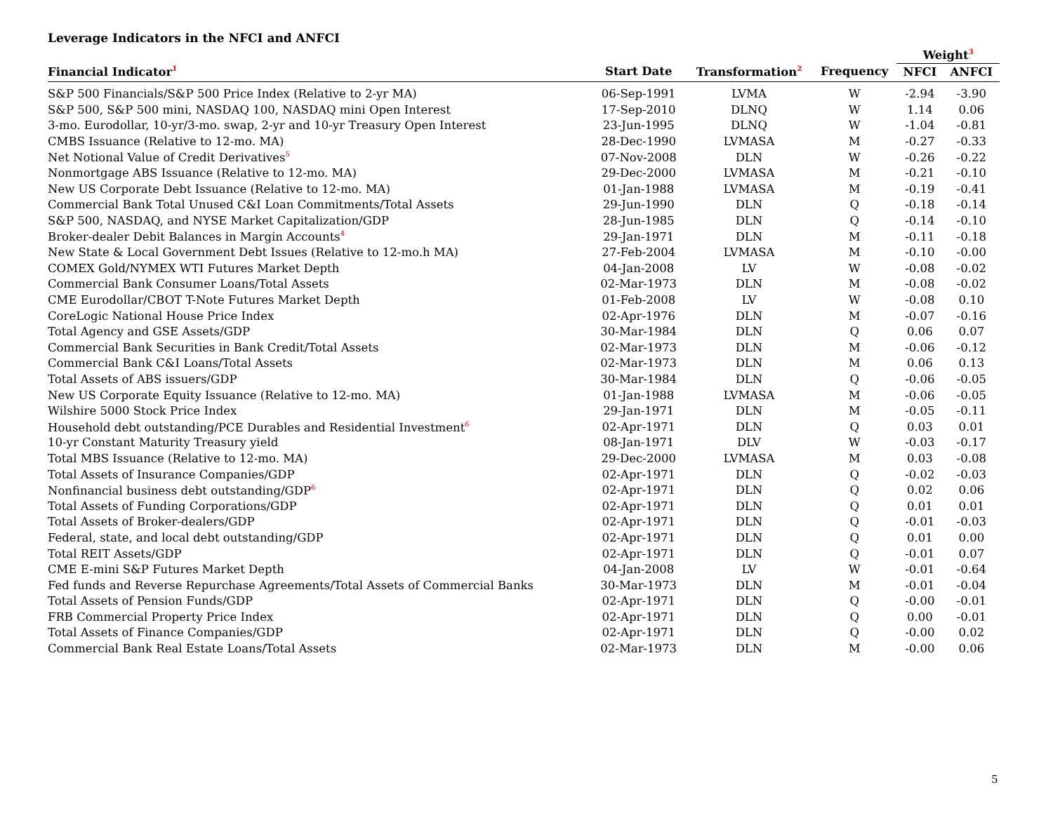Leverage Indicators in the NFCI and ANFCI
| | | | | Weight<sup>3</sup> | |
| --- | --- | --- | --- | --- | --- |
| Financial Indicator<sup>1</sup> | Start Date | Transformation<sup>2</sup> | Frequency | NFCI | ANFCI |
| S&P 500 Financials/S&P 500 Price Index (Relative to 2-yr MA) | 06-Sep-1991 | LVMA | W | -2.94 | -3.90 |
| S&P 500, S&P 500 mini, NASDAQ 100, NASDAQ mini Open Interest | 17-Sep-2010 | DLNQ | W | 1.14 | 0.06 |
| 3-mo. Eurodollar, 10-yr/3-mo. swap, 2-yr and 10-yr Treasury Open Interest | 23-Jun-1995 | DLNQ | W | -1.04 | -0.81 |
| CMBS Issuance (Relative to 12-mo. MA) | 28-Dec-1990 | LVMASA | M | -0.27 | -0.33 |
| Net Notional Value of Credit Derivatives<sup>5</sup> | 07-Nov-2008 | DLN | W | -0.26 | -0.22 |
| Nonmortgage ABS Issuance (Relative to 12-mo. MA) | 29-Dec-2000 | LVMASA | M | -0.21 | -0.10 |
| New US Corporate Debt Issuance (Relative to 12-mo. MA) | 01-Jan-1988 | LVMASA | M | -0.19 | -0.41 |
| Commercial Bank Total Unused C&I Loan Commitments/Total Assets | 29-Jun-1990 | DLN | Q | -0.18 | -0.14 |
| S&P 500, NASDAQ, and NYSE Market Capitalization/GDP | 28-Jun-1985 | DLN | Q | -0.14 | -0.10 |
| Broker-dealer Debit Balances in Margin Accounts<sup>4</sup> | 29-Jan-1971 | DLN | M | -0.11 | -0.18 |
| New State & Local Government Debt Issues (Relative to 12-mo.h MA) | 27-Feb-2004 | LVMASA | M | -0.10 | -0.00 |
| COMEX Gold/NYMEX WTI Futures Market Depth | 04-Jan-2008 | LV | W | -0.08 | -0.02 |
| Commercial Bank Consumer Loans/Total Assets | 02-Mar-1973 | DLN | M | -0.08 | -0.02 |
| CME Eurodollar/CBOT T-Note Futures Market Depth | 01-Feb-2008 | LV | W | -0.08 | 0.10 |
| CoreLogic National House Price Index | 02-Apr-1976 | DLN | M | -0.07 | -0.16 |
| Total Agency and GSE Assets/GDP | 30-Mar-1984 | DLN | Q | 0.06 | 0.07 |
| Commercial Bank Securities in Bank Credit/Total Assets | 02-Mar-1973 | DLN | M | -0.06 | -0.12 |
| Commercial Bank C&I Loans/Total Assets | 02-Mar-1973 | DLN | M | 0.06 | 0.13 |
| Total Assets of ABS issuers/GDP | 30-Mar-1984 | DLN | Q | -0.06 | -0.05 |
| New US Corporate Equity Issuance (Relative to 12-mo. MA) | 01-Jan-1988 | LVMASA | M | -0.06 | -0.05 |
| Wilshire 5000 Stock Price Index | 29-Jan-1971 | DLN | M | -0.05 | -0.11 |
| Household debt outstanding/PCE Durables and Residential Investment<sup>6</sup> | 02-Apr-1971 | DLN | Q | 0.03 | 0.01 |
| 10-yr Constant Maturity Treasury yield | 08-Jan-1971 | DLV | W | -0.03 | -0.17 |
| Total MBS Issuance (Relative to 12-mo. MA) | 29-Dec-2000 | LVMASA | M | 0.03 | -0.08 |
| Total Assets of Insurance Companies/GDP | 02-Apr-1971 | DLN | Q | -0.02 | -0.03 |
| Nonfinancial business debt outstanding/GDP<sup>6</sup> | 02-Apr-1971 | DLN | Q | 0.02 | 0.06 |
| Total Assets of Funding Corporations/GDP | 02-Apr-1971 | DLN | Q | 0.01 | 0.01 |
| Total Assets of Broker-dealers/GDP | 02-Apr-1971 | DLN | Q | -0.01 | -0.03 |
| Federal, state, and local debt outstanding/GDP | 02-Apr-1971 | DLN | Q | 0.01 | 0.00 |
| Total REIT Assets/GDP | 02-Apr-1971 | DLN | Q | -0.01 | 0.07 |
| CME E-mini S&P Futures Market Depth | 04-Jan-2008 | LV | W | -0.01 | -0.64 |
| Fed funds and Reverse Repurchase Agreements/Total Assets of Commercial Banks | 30-Mar-1973 | DLN | M | -0.01 | -0.04 |
| Total Assets of Pension Funds/GDP | 02-Apr-1971 | DLN | Q | -0.00 | -0.01 |
| FRB Commercial Property Price Index | 02-Apr-1971 | DLN | Q | 0.00 | -0.01 |
| Total Assets of Finance Companies/GDP | 02-Apr-1971 | DLN | Q | -0.00 | 0.02 |
| Commercial Bank Real Estate Loans/Total Assets | 02-Mar-1973 | DLN | M | -0.00 | 0.06 |
5